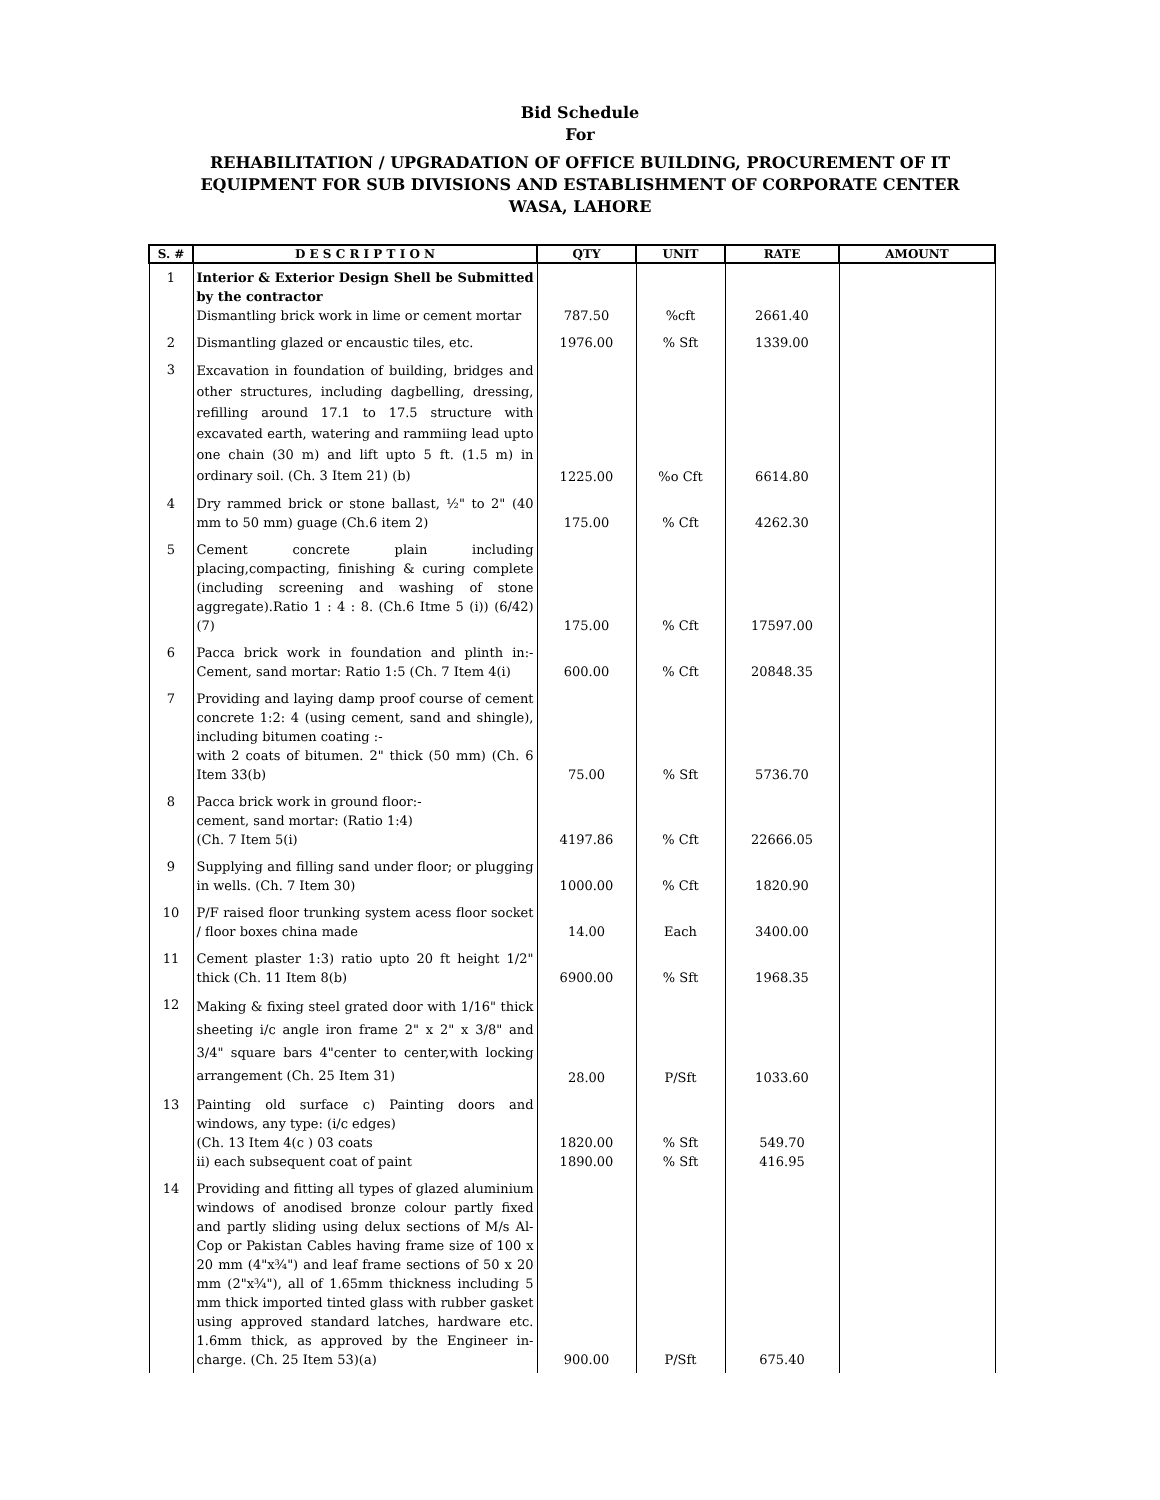Bid Schedule
For
REHABILITATION / UPGRADATION OF OFFICE BUILDING, PROCUREMENT OF IT
EQUIPMENT FOR SUB DIVISIONS AND ESTABLISHMENT OF CORPORATE CENTER
WASA, LAHORE
| S. # | D E S C R I P T I O N | QTY | UNIT | RATE | AMOUNT |
| --- | --- | --- | --- | --- | --- |
| 1 | Interior & Exterior Design Shell be Submitted by the contractor Dismantling brick work in lime or cement mortar | 787.50 | %cft | 2661.40 | |
| 2 | Dismantling glazed or encaustic tiles, etc. | 1976.00 | % Sft | 1339.00 | |
| 3 | Excavation in foundation of building, bridges and other structures, including dagbelling, dressing, refilling around 17.1 to 17.5 structure with excavated earth, watering and rammiing lead upto one chain (30 m) and lift upto 5 ft. (1.5 m) in ordinary soil. (Ch. 3 Item 21) (b) | 1225.00 | %o Cft | 6614.80 | |
| 4 | Dry rammed brick or stone ballast, ½" to 2" (40 mm to 50 mm) guage (Ch.6 item 2) | 175.00 | % Cft | 4262.30 | |
| 5 | Cement concrete plain including placing,compacting, finishing & curing complete (including screening and washing of stone aggregate).Ratio 1 : 4 : 8. (Ch.6 Itme 5 (i)) (6/42) (7) | 175.00 | % Cft | 17597.00 | |
| 6 | Pacca brick work in foundation and plinth in:- Cement, sand mortar: Ratio 1:5 (Ch. 7 Item 4(i) | 600.00 | % Cft | 20848.35 | |
| 7 | Providing and laying damp proof course of cement concrete 1:2: 4 (using cement, sand and shingle), including bitumen coating :- with 2 coats of bitumen. 2" thick (50 mm) (Ch. 6 Item 33(b) | 75.00 | % Sft | 5736.70 | |
| 8 | Pacca brick work in ground floor:- cement, sand mortar: (Ratio 1:4) (Ch. 7 Item 5(i) | 4197.86 | % Cft | 22666.05 | |
| 9 | Supplying and filling sand under floor; or plugging in wells. (Ch. 7 Item 30) | 1000.00 | % Cft | 1820.90 | |
| 10 | P/F raised floor trunking system acess floor socket / floor boxes china made | 14.00 | Each | 3400.00 | |
| 11 | Cement plaster 1:3) ratio upto 20 ft height 1/2" thick (Ch. 11 Item 8(b) | 6900.00 | % Sft | 1968.35 | |
| 12 | Making & fixing steel grated door with 1/16" thick sheeting i/c angle iron frame 2" x 2" x 3/8" and 3/4" square bars 4"center to center,with locking arrangement (Ch. 25 Item 31) | 28.00 | P/Sft | 1033.60 | |
| 13 | Painting old surface c) Painting doors and windows, any type: (i/c edges) (Ch. 13 Item 4(c ) 03 coats ii) each subsequent coat of paint | 1820.00 1890.00 | % Sft % Sft | 549.70 416.95 | |
| 14 | Providing and fitting all types of glazed aluminium windows of anodised bronze colour partly fixed and partly sliding using delux sections of M/s Al-Cop or Pakistan Cables having frame size of 100 x 20 mm (4"x¾") and leaf frame sections of 50 x 20 mm (2"x¾"), all of 1.65mm thickness including 5 mm thick imported tinted glass with rubber gasket using approved standard latches, hardware etc. 1.6mm thick, as approved by the Engineer in-charge. (Ch. 25 Item 53)(a) | 900.00 | P/Sft | 675.40 | |